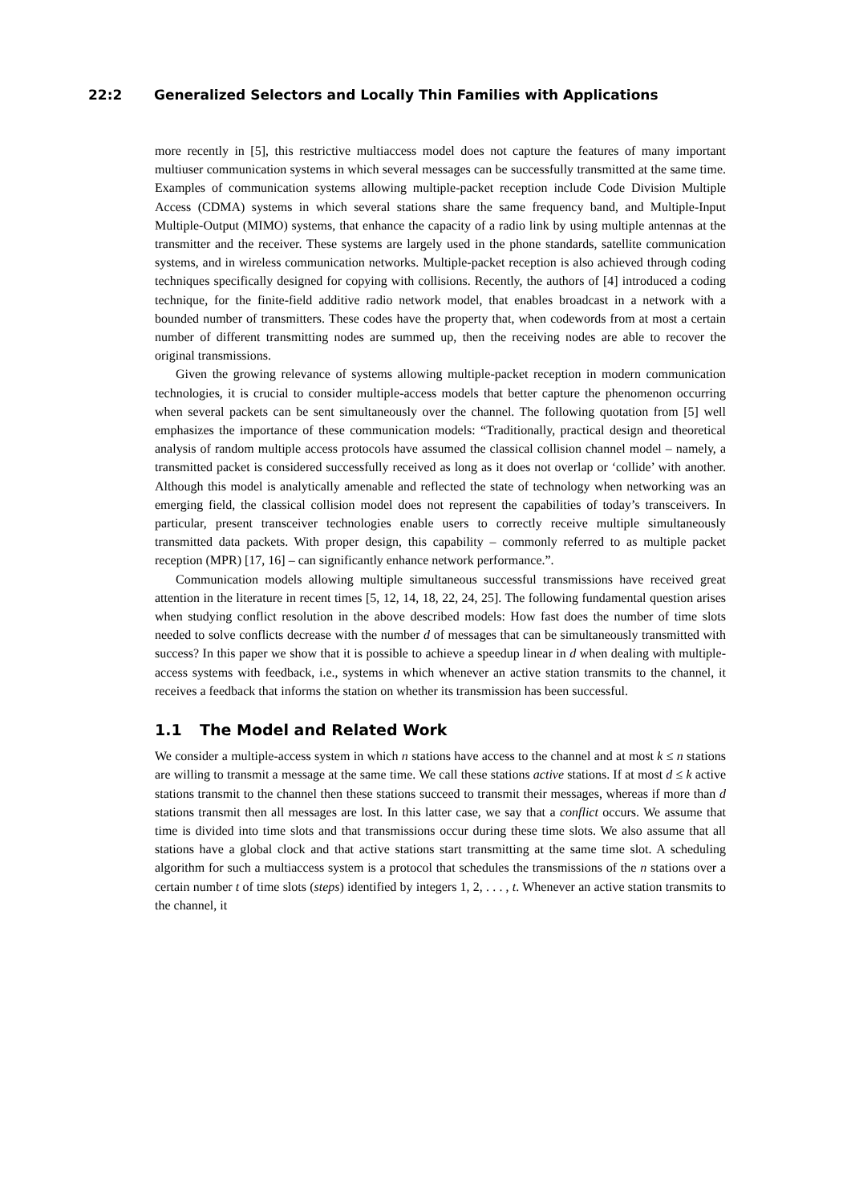22:2 Generalized Selectors and Locally Thin Families with Applications
more recently in [5], this restrictive multiaccess model does not capture the features of many important multiuser communication systems in which several messages can be successfully transmitted at the same time. Examples of communication systems allowing multiple-packet reception include Code Division Multiple Access (CDMA) systems in which several stations share the same frequency band, and Multiple-Input Multiple-Output (MIMO) systems, that enhance the capacity of a radio link by using multiple antennas at the transmitter and the receiver. These systems are largely used in the phone standards, satellite communication systems, and in wireless communication networks. Multiple-packet reception is also achieved through coding techniques specifically designed for copying with collisions. Recently, the authors of [4] introduced a coding technique, for the finite-field additive radio network model, that enables broadcast in a network with a bounded number of transmitters. These codes have the property that, when codewords from at most a certain number of different transmitting nodes are summed up, then the receiving nodes are able to recover the original transmissions.
Given the growing relevance of systems allowing multiple-packet reception in modern communication technologies, it is crucial to consider multiple-access models that better capture the phenomenon occurring when several packets can be sent simultaneously over the channel. The following quotation from [5] well emphasizes the importance of these communication models: “Traditionally, practical design and theoretical analysis of random multiple access protocols have assumed the classical collision channel model – namely, a transmitted packet is considered successfully received as long as it does not overlap or ‘collide’ with another. Although this model is analytically amenable and reflected the state of technology when networking was an emerging field, the classical collision model does not represent the capabilities of today’s transceivers. In particular, present transceiver technologies enable users to correctly receive multiple simultaneously transmitted data packets. With proper design, this capability – commonly referred to as multiple packet reception (MPR) [17, 16] – can significantly enhance network performance.”.
Communication models allowing multiple simultaneous successful transmissions have received great attention in the literature in recent times [5, 12, 14, 18, 22, 24, 25]. The following fundamental question arises when studying conflict resolution in the above described models: How fast does the number of time slots needed to solve conflicts decrease with the number d of messages that can be simultaneously transmitted with success? In this paper we show that it is possible to achieve a speedup linear in d when dealing with multiple-access systems with feedback, i.e., systems in which whenever an active station transmits to the channel, it receives a feedback that informs the station on whether its transmission has been successful.
1.1 The Model and Related Work
We consider a multiple-access system in which n stations have access to the channel and at most k ≤ n stations are willing to transmit a message at the same time. We call these stations active stations. If at most d ≤ k active stations transmit to the channel then these stations succeed to transmit their messages, whereas if more than d stations transmit then all messages are lost. In this latter case, we say that a conflict occurs. We assume that time is divided into time slots and that transmissions occur during these time slots. We also assume that all stations have a global clock and that active stations start transmitting at the same time slot. A scheduling algorithm for such a multiaccess system is a protocol that schedules the transmissions of the n stations over a certain number t of time slots (steps) identified by integers 1, 2, . . . , t. Whenever an active station transmits to the channel, it